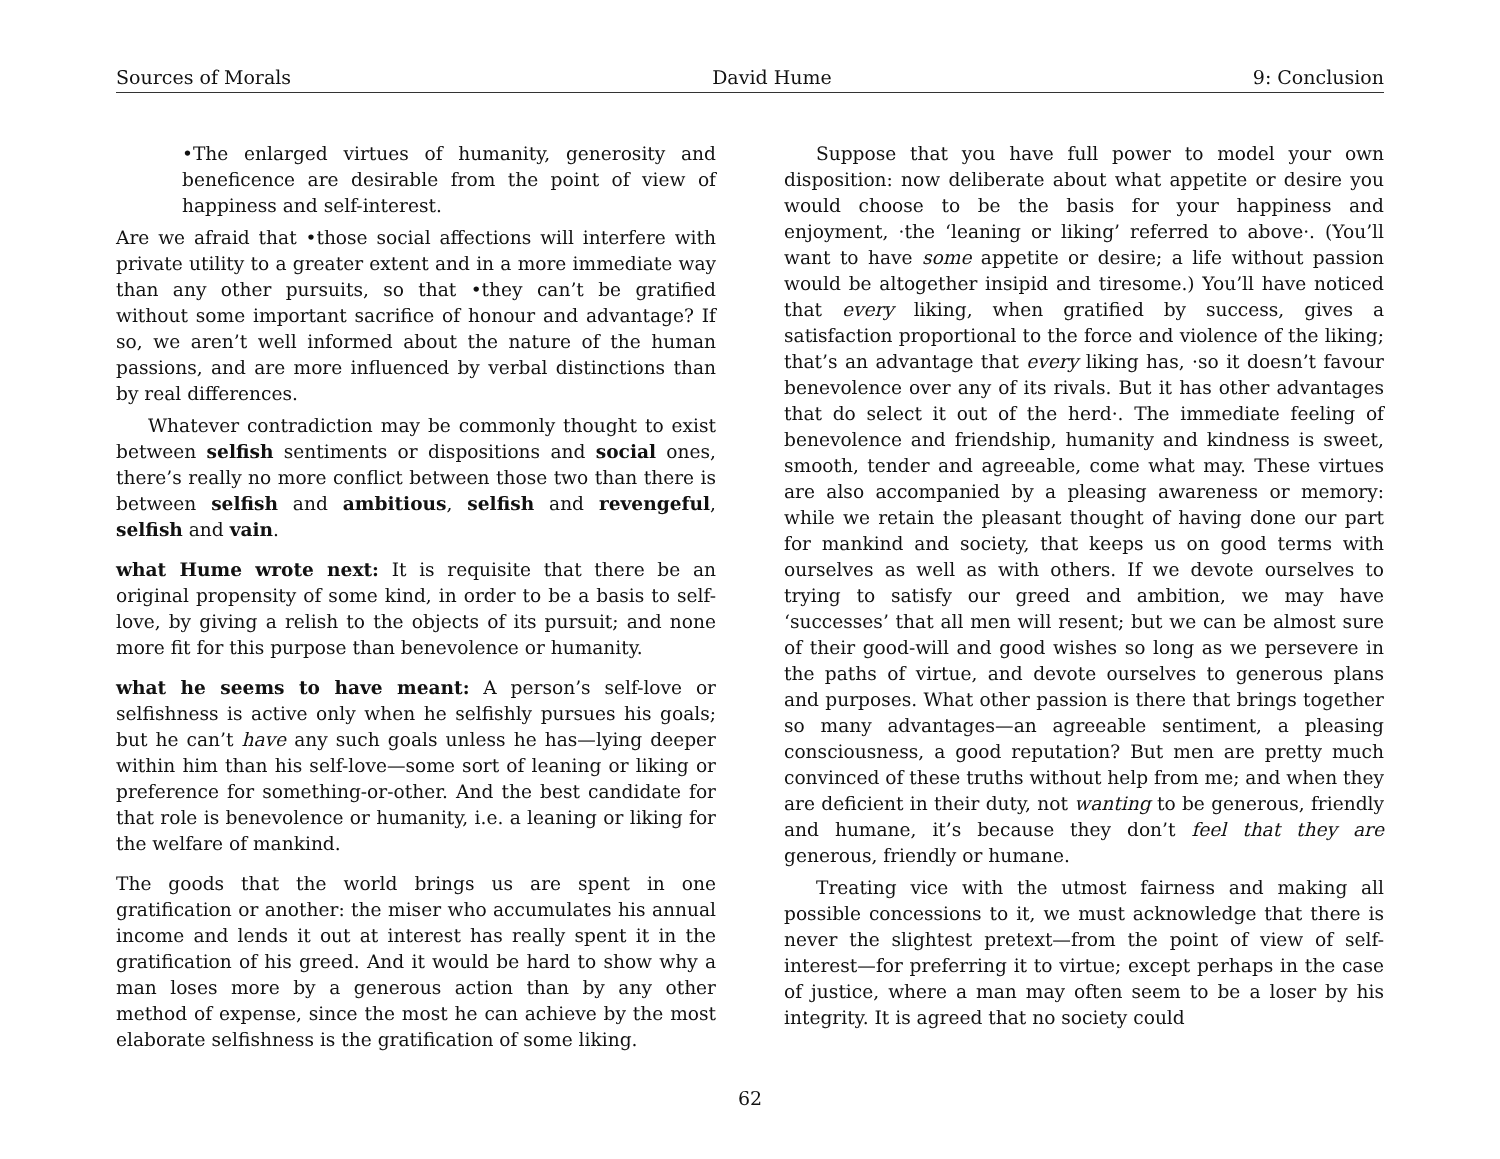Sources of Morals David Hume 9: Conclusion
•The enlarged virtues of humanity, generosity and beneficence are desirable from the point of view of happiness and self-interest.
Are we afraid that •those social affections will interfere with private utility to a greater extent and in a more immediate way than any other pursuits, so that •they can’t be gratified without some important sacrifice of honour and advantage? If so, we aren’t well informed about the nature of the human passions, and are more influenced by verbal distinctions than by real differences.
Whatever contradiction may be commonly thought to exist between selfish sentiments or dispositions and social ones, there’s really no more conflict between those two than there is between selfish and ambitious, selfish and revengeful, selfish and vain.
what Hume wrote next: It is requisite that there be an original propensity of some kind, in order to be a basis to self-love, by giving a relish to the objects of its pursuit; and none more fit for this purpose than benevolence or humanity.
what he seems to have meant: A person’s self-love or selfishness is active only when he selfishly pursues his goals; but he can’t have any such goals unless he has—lying deeper within him than his self-love—some sort of leaning or liking or preference for something-or-other. And the best candidate for that role is benevolence or humanity, i.e. a leaning or liking for the welfare of mankind.
The goods that the world brings us are spent in one gratification or another: the miser who accumulates his annual income and lends it out at interest has really spent it in the gratification of his greed. And it would be hard to show why a man loses more by a generous action than by any other method of expense, since the most he can achieve by the most elaborate selfishness is the gratification of some liking.
Suppose that you have full power to model your own disposition: now deliberate about what appetite or desire you would choose to be the basis for your happiness and enjoyment, ·the ‘leaning or liking’ referred to above·. (You’ll want to have some appetite or desire; a life without passion would be altogether insipid and tiresome.) You’ll have noticed that every liking, when gratified by success, gives a satisfaction proportional to the force and violence of the liking; that’s an advantage that every liking has, ·so it doesn’t favour benevolence over any of its rivals. But it has other advantages that do select it out of the herd·. The immediate feeling of benevolence and friendship, humanity and kindness is sweet, smooth, tender and agreeable, come what may. These virtues are also accompanied by a pleasing awareness or memory: while we retain the pleasant thought of having done our part for mankind and society, that keeps us on good terms with ourselves as well as with others. If we devote ourselves to trying to satisfy our greed and ambition, we may have ‘successes’ that all men will resent; but we can be almost sure of their good-will and good wishes so long as we persevere in the paths of virtue, and devote ourselves to generous plans and purposes. What other passion is there that brings together so many advantages—an agreeable sentiment, a pleasing consciousness, a good reputation? But men are pretty much convinced of these truths without help from me; and when they are deficient in their duty, not wanting to be generous, friendly and humane, it’s because they don’t feel that they are generous, friendly or humane.
Treating vice with the utmost fairness and making all possible concessions to it, we must acknowledge that there is never the slightest pretext—from the point of view of self-interest—for preferring it to virtue; except perhaps in the case of justice, where a man may often seem to be a loser by his integrity. It is agreed that no society could
62